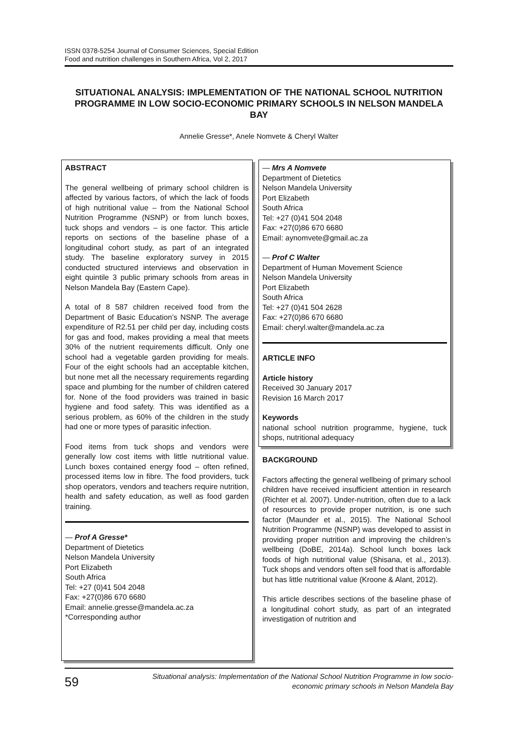ISSN 0378-5254 Journal of Consumer Sciences, Special Edition
Food and nutrition challenges in Southern Africa, Vol 2, 2017
SITUATIONAL ANALYSIS: IMPLEMENTATION OF THE NATIONAL SCHOOL NUTRITION PROGRAMME IN LOW SOCIO-ECONOMIC PRIMARY SCHOOLS IN NELSON MANDELA BAY
Annelie Gresse*, Anele Nomvete & Cheryl Walter
ABSTRACT
The general wellbeing of primary school children is affected by various factors, of which the lack of foods of high nutritional value – from the National School Nutrition Programme (NSNP) or from lunch boxes, tuck shops and vendors – is one factor. This article reports on sections of the baseline phase of a longitudinal cohort study, as part of an integrated study. The baseline exploratory survey in 2015 conducted structured interviews and observation in eight quintile 3 public primary schools from areas in Nelson Mandela Bay (Eastern Cape).
A total of 8 587 children received food from the Department of Basic Education’s NSNP. The average expenditure of R2.51 per child per day, including costs for gas and food, makes providing a meal that meets 30% of the nutrient requirements difficult. Only one school had a vegetable garden providing for meals. Four of the eight schools had an acceptable kitchen, but none met all the necessary requirements regarding space and plumbing for the number of children catered for. None of the food providers was trained in basic hygiene and food safety. This was identified as a serious problem, as 60% of the children in the study had one or more types of parasitic infection.
Food items from tuck shops and vendors were generally low cost items with little nutritional value. Lunch boxes contained energy food – often refined, processed items low in fibre. The food providers, tuck shop operators, vendors and teachers require nutrition, health and safety education, as well as food garden training.
— Prof A Gresse*
Department of Dietetics
Nelson Mandela University
Port Elizabeth
South Africa
Tel: +27 (0)41 504 2048
Fax: +27(0)86 670 6680
Email: annelie.gresse@mandela.ac.za
*Corresponding author
— Mrs A Nomvete
Department of Dietetics
Nelson Mandela University
Port Elizabeth
South Africa
Tel: +27 (0)41 504 2048
Fax: +27(0)86 670 6680
Email: aynomvete@gmail.ac.za
— Prof C Walter
Department of Human Movement Science
Nelson Mandela University
Port Elizabeth
South Africa
Tel: +27 (0)41 504 2628
Fax: +27(0)86 670 6680
Email: cheryl.walter@mandela.ac.za
ARTICLE INFO
Article history
Received 30 January 2017
Revision 16 March 2017
Keywords
national school nutrition programme, hygiene, tuck shops, nutritional adequacy
BACKGROUND
Factors affecting the general wellbeing of primary school children have received insufficient attention in research (Richter et al. 2007). Under-nutrition, often due to a lack of resources to provide proper nutrition, is one such factor (Maunder et al., 2015). The National School Nutrition Programme (NSNP) was developed to assist in providing proper nutrition and improving the children’s wellbeing (DoBE, 2014a). School lunch boxes lack foods of high nutritional value (Shisana, et al., 2013). Tuck shops and vendors often sell food that is affordable but has little nutritional value (Kroone & Alant, 2012).
This article describes sections of the baseline phase of a longitudinal cohort study, as part of an integrated investigation of nutrition and
59
Situational analysis: Implementation of the National School Nutrition Programme in low socio-
economic primary schools in Nelson Mandela Bay